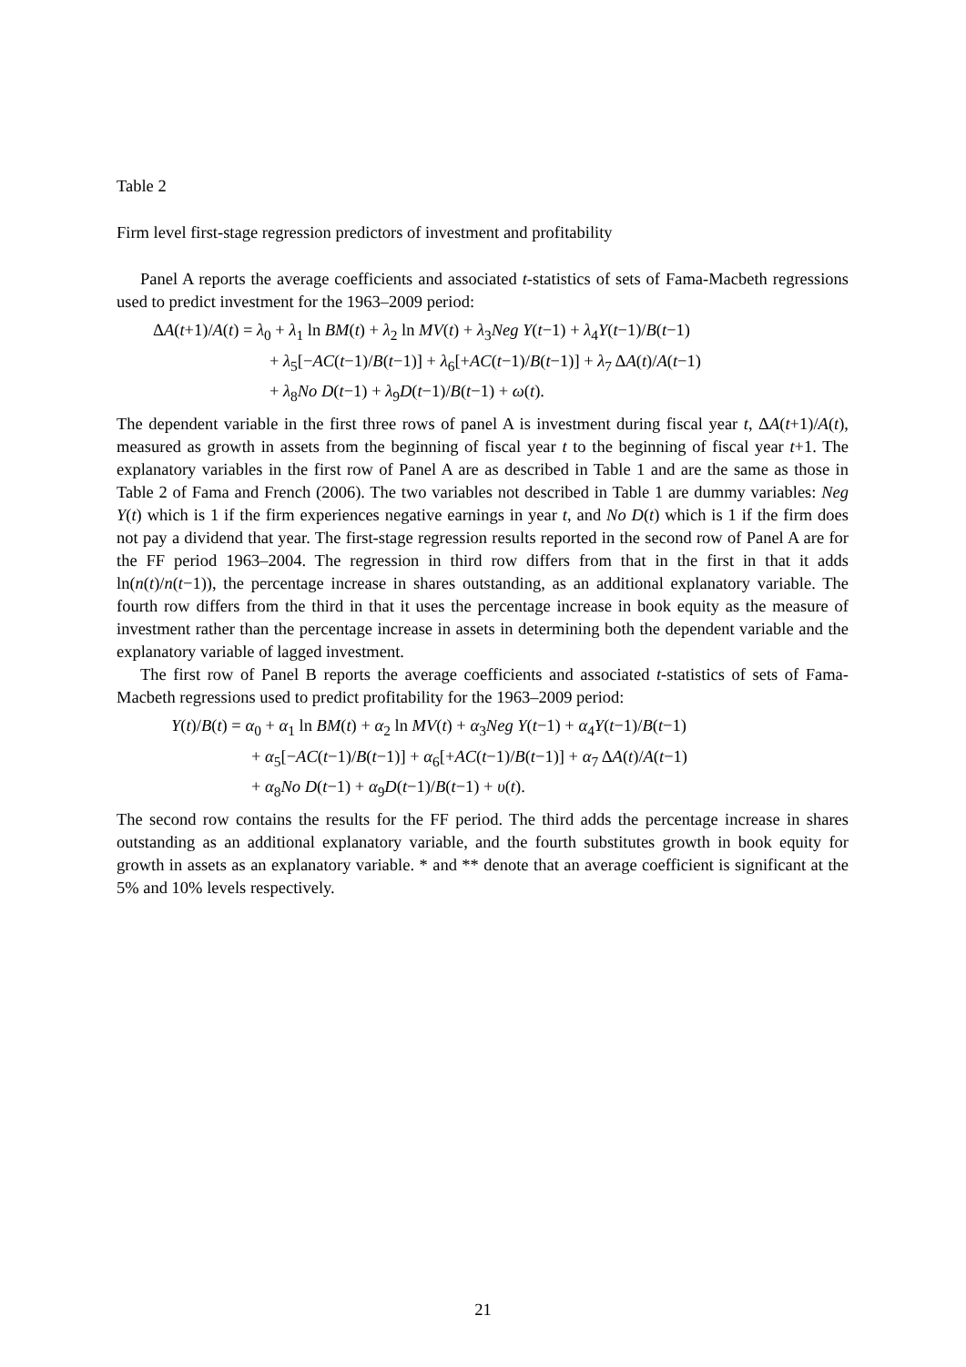Table 2
Firm level first-stage regression predictors of investment and profitability
Panel A reports the average coefficients and associated t-statistics of sets of Fama-Macbeth regressions used to predict investment for the 1963–2009 period:
ΔA(t+1)/A(t) = λ<sub>0</sub> + λ<sub>1</sub> ln BM(t) + λ<sub>2</sub> ln MV(t) + λ<sub>3</sub>Neg Y(t−1) + λ<sub>4</sub>Y(t−1)/B(t−1)
+ λ<sub>5</sub>[−AC(t−1)/B(t−1)] + λ<sub>6</sub>[+AC(t−1)/B(t−1)] + λ<sub>7</sub> ΔA(t)/A(t−1)
+ λ<sub>8</sub>No D(t−1) + λ<sub>9</sub>D(t−1)/B(t−1) + ω(t).
The dependent variable in the first three rows of panel A is investment during fiscal year t, ΔA(t+1)/A(t), measured as growth in assets from the beginning of fiscal year t to the beginning of fiscal year t+1. The explanatory variables in the first row of Panel A are as described in Table 1 and are the same as those in Table 2 of Fama and French (2006). The two variables not described in Table 1 are dummy variables: Neg Y(t) which is 1 if the firm experiences negative earnings in year t, and No D(t) which is 1 if the firm does not pay a dividend that year. The first-stage regression results reported in the second row of Panel A are for the FF period 1963–2004. The regression in third row differs from that in the first in that it adds ln(n(t)/n(t−1)), the percentage increase in shares outstanding, as an additional explanatory variable. The fourth row differs from the third in that it uses the percentage increase in book equity as the measure of investment rather than the percentage increase in assets in determining both the dependent variable and the explanatory variable of lagged investment.
The first row of Panel B reports the average coefficients and associated t-statistics of sets of Fama-Macbeth regressions used to predict profitability for the 1963–2009 period:
Y(t)/B(t) = α<sub>0</sub> + α<sub>1</sub> ln BM(t) + α<sub>2</sub> ln MV(t) + α<sub>3</sub>Neg Y(t−1) + α<sub>4</sub>Y(t−1)/B(t−1)
+ α<sub>5</sub>[−AC(t−1)/B(t−1)] + α<sub>6</sub>[+AC(t−1)/B(t−1)] + α<sub>7</sub> ΔA(t)/A(t−1)
+ α<sub>8</sub>No D(t−1) + α<sub>9</sub>D(t−1)/B(t−1) + υ(t).
The second row contains the results for the FF period. The third adds the percentage increase in shares outstanding as an additional explanatory variable, and the fourth substitutes growth in book equity for growth in assets as an explanatory variable. * and ** denote that an average coefficient is significant at the 5% and 10% levels respectively.
21